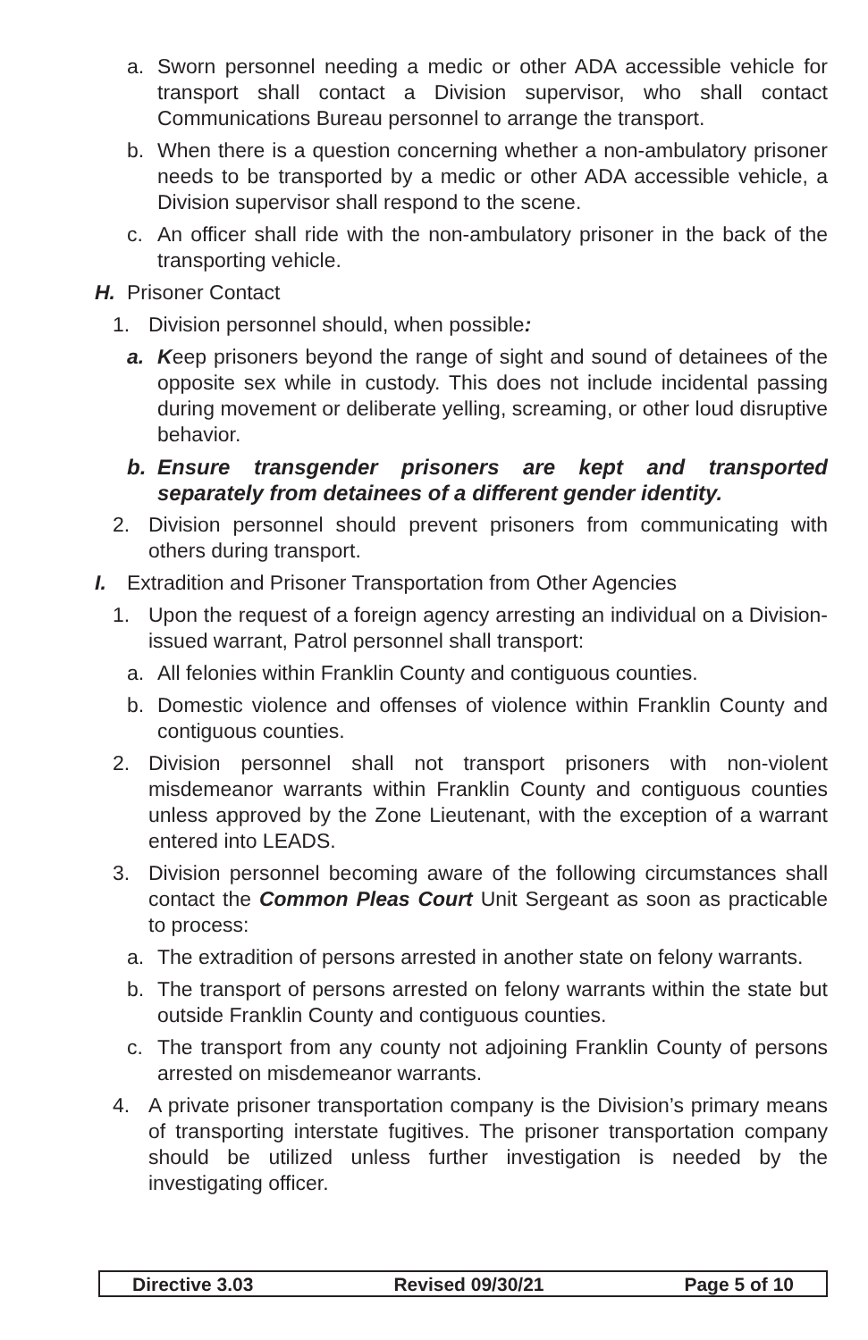a. Sworn personnel needing a medic or other ADA accessible vehicle for transport shall contact a Division supervisor, who shall contact Communications Bureau personnel to arrange the transport.
b. When there is a question concerning whether a non-ambulatory prisoner needs to be transported by a medic or other ADA accessible vehicle, a Division supervisor shall respond to the scene.
c. An officer shall ride with the non-ambulatory prisoner in the back of the transporting vehicle.
H. Prisoner Contact
1. Division personnel should, when possible:
a. Keep prisoners beyond the range of sight and sound of detainees of the opposite sex while in custody. This does not include incidental passing during movement or deliberate yelling, screaming, or other loud disruptive behavior.
b. Ensure transgender prisoners are kept and transported separately from detainees of a different gender identity.
2. Division personnel should prevent prisoners from communicating with others during transport.
I. Extradition and Prisoner Transportation from Other Agencies
1. Upon the request of a foreign agency arresting an individual on a Division-issued warrant, Patrol personnel shall transport:
a. All felonies within Franklin County and contiguous counties.
b. Domestic violence and offenses of violence within Franklin County and contiguous counties.
2. Division personnel shall not transport prisoners with non-violent misdemeanor warrants within Franklin County and contiguous counties unless approved by the Zone Lieutenant, with the exception of a warrant entered into LEADS.
3. Division personnel becoming aware of the following circumstances shall contact the Common Pleas Court Unit Sergeant as soon as practicable to process:
a. The extradition of persons arrested in another state on felony warrants.
b. The transport of persons arrested on felony warrants within the state but outside Franklin County and contiguous counties.
c. The transport from any county not adjoining Franklin County of persons arrested on misdemeanor warrants.
4. A private prisoner transportation company is the Division’s primary means of transporting interstate fugitives. The prisoner transportation company should be utilized unless further investigation is needed by the investigating officer.
Directive 3.03 Revised 09/30/21 Page 5 of 10